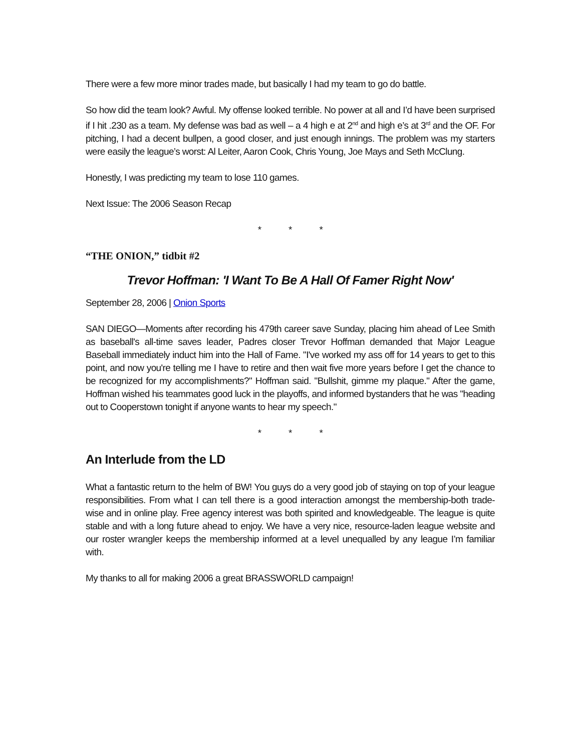There were a few more minor trades made, but basically I had my team to go do battle.
So how did the team look? Awful. My offense looked terrible. No power at all and I’d have been surprised if I hit .230 as a team. My defense was bad as well – a 4 high e at 2<sup>nd</sup> and high e’s at 3<sup>rd</sup> and the OF. For pitching, I had a decent bullpen, a good closer, and just enough innings. The problem was my starters were easily the league’s worst: Al Leiter, Aaron Cook, Chris Young, Joe Mays and Seth McClung.
Honestly, I was predicting my team to lose 110 games.
Next Issue: The 2006 Season Recap
* * *
“THE ONION,” tidbit #2
Trevor Hoffman: 'I Want To Be A Hall Of Famer Right Now'
September 28, 2006 | Onion Sports
SAN DIEGO—Moments after recording his 479th career save Sunday, placing him ahead of Lee Smith as baseball's all-time saves leader, Padres closer Trevor Hoffman demanded that Major League Baseball immediately induct him into the Hall of Fame. "I've worked my ass off for 14 years to get to this point, and now you're telling me I have to retire and then wait five more years before I get the chance to be recognized for my accomplishments?" Hoffman said. "Bullshit, gimme my plaque." After the game, Hoffman wished his teammates good luck in the playoffs, and informed bystanders that he was "heading out to Cooperstown tonight if anyone wants to hear my speech."
* * *
An Interlude from the LD
What a fantastic return to the helm of BW! You guys do a very good job of staying on top of your league responsibilities. From what I can tell there is a good interaction amongst the membership-both trade-wise and in online play. Free agency interest was both spirited and knowledgeable. The league is quite stable and with a long future ahead to enjoy. We have a very nice, resource-laden league website and our roster wrangler keeps the membership informed at a level unequalled by any league I’m familiar with.
My thanks to all for making 2006 a great BRASSWORLD campaign!